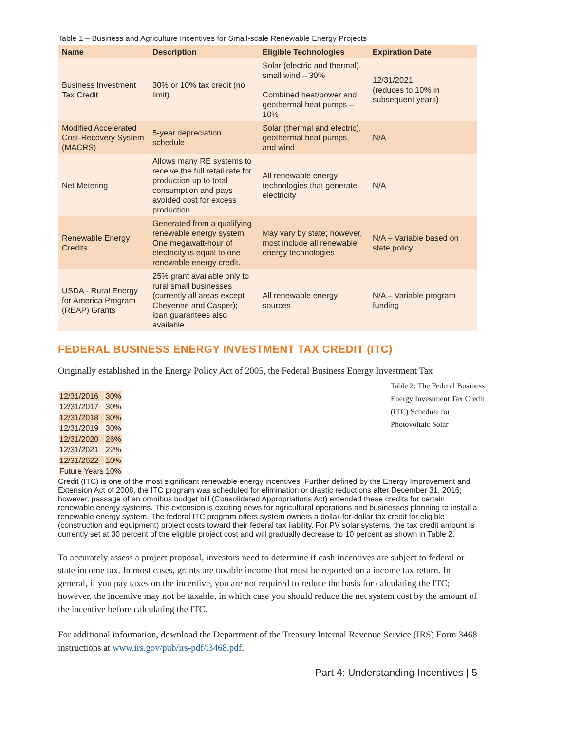Table 1 – Business and Agriculture Incentives for Small-scale Renewable Energy Projects
| Name | Description | Eligible Technologies | Expiration Date |
| --- | --- | --- | --- |
| Business Investment Tax Credit | 30% or 10% tax credit (no limit) | Solar (electric and thermal), small wind – 30% Combined heat/power and geothermal heat pumps – 10% | 12/31/2021 (reduces to 10% in subsequent years) |
| Modified Accelerated Cost-Recovery System (MACRS) | 5-year depreciation schedule | Solar (thermal and electric), geothermal heat pumps, and wind | N/A |
| Net Metering | Allows many RE systems to receive the full retail rate for production up to total consumption and pays avoided cost for excess production | All renewable energy technologies that generate electricity | N/A |
| Renewable Energy Credits | Generated from a qualifying renewable energy system. One megawatt-hour of electricity is equal to one renewable energy credit. | May vary by state; however, most include all renewable energy technologies | N/A – Variable based on state policy |
| USDA - Rural Energy for America Program (REAP) Grants | 25% grant available only to rural small businesses (currently all areas except Cheyenne and Casper); loan guarantees also available | All renewable energy sources | N/A – Variable program funding |
FEDERAL BUSINESS ENERGY INVESTMENT TAX CREDIT (ITC)
Originally established in the Energy Policy Act of 2005, the Federal Business Energy Investment Tax Table 2: The Federal Business Energy Investment Tax Credit (ITC) Schedule for Photovoltaic Solar
| 12/31/2016 | 30% |
| 12/31/2017 | 30% |
| 12/31/2018 | 30% |
| 12/31/2019 | 30% |
| 12/31/2020 | 26% |
| 12/31/2021 | 22% |
| 12/31/2022 | 10% |
| Future Years | 10% |
Credit (ITC) is one of the most significant renewable energy incentives. Further defined by the Energy Improvement and Extension Act of 2008, the ITC program was scheduled for elimination or drastic reductions after December 31, 2016; however, passage of an omnibus budget bill (Consolidated Appropriations Act) extended these credits for certain renewable energy systems. This extension is exciting news for agricultural operations and businesses planning to install a renewable energy system. The federal ITC program offers system owners a dollar-for-dollar tax credit for eligible (construction and equipment) project costs toward their federal tax liability. For PV solar systems, the tax credit amount is currently set at 30 percent of the eligible project cost and will gradually decrease to 10 percent as shown in Table 2.
To accurately assess a project proposal, investors need to determine if cash incentives are subject to federal or state income tax. In most cases, grants are taxable income that must be reported on a income tax return. In general, if you pay taxes on the incentive, you are not required to reduce the basis for calculating the ITC; however, the incentive may not be taxable, in which case you should reduce the net system cost by the amount of the incentive before calculating the ITC.
For additional information, download the Department of the Treasury Internal Revenue Service (IRS) Form 3468 instructions at www.irs.gov/pub/irs-pdf/i3468.pdf.
Part 4: Understanding Incentives | 5